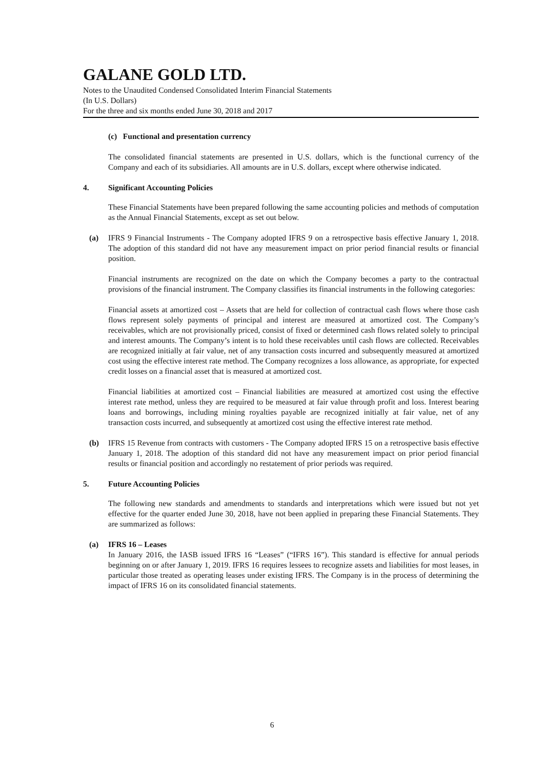GALANE GOLD LTD.
Notes to the Unaudited Condensed Consolidated Interim Financial Statements
(In U.S. Dollars)
For the three and six months ended June 30, 2018 and 2017
(c) Functional and presentation currency
The consolidated financial statements are presented in U.S. dollars, which is the functional currency of the Company and each of its subsidiaries. All amounts are in U.S. dollars, except where otherwise indicated.
4. Significant Accounting Policies
These Financial Statements have been prepared following the same accounting policies and methods of computation as the Annual Financial Statements, except as set out below.
(a) IFRS 9 Financial Instruments - The Company adopted IFRS 9 on a retrospective basis effective January 1, 2018. The adoption of this standard did not have any measurement impact on prior period financial results or financial position.
Financial instruments are recognized on the date on which the Company becomes a party to the contractual provisions of the financial instrument. The Company classifies its financial instruments in the following categories:
Financial assets at amortized cost – Assets that are held for collection of contractual cash flows where those cash flows represent solely payments of principal and interest are measured at amortized cost. The Company’s receivables, which are not provisionally priced, consist of fixed or determined cash flows related solely to principal and interest amounts. The Company’s intent is to hold these receivables until cash flows are collected. Receivables are recognized initially at fair value, net of any transaction costs incurred and subsequently measured at amortized cost using the effective interest rate method. The Company recognizes a loss allowance, as appropriate, for expected credit losses on a financial asset that is measured at amortized cost.
Financial liabilities at amortized cost – Financial liabilities are measured at amortized cost using the effective interest rate method, unless they are required to be measured at fair value through profit and loss. Interest bearing loans and borrowings, including mining royalties payable are recognized initially at fair value, net of any transaction costs incurred, and subsequently at amortized cost using the effective interest rate method.
(b) IFRS 15 Revenue from contracts with customers - The Company adopted IFRS 15 on a retrospective basis effective January 1, 2018. The adoption of this standard did not have any measurement impact on prior period financial results or financial position and accordingly no restatement of prior periods was required.
5. Future Accounting Policies
The following new standards and amendments to standards and interpretations which were issued but not yet effective for the quarter ended June 30, 2018, have not been applied in preparing these Financial Statements. They are summarized as follows:
(a) IFRS 16 – Leases
In January 2016, the IASB issued IFRS 16 “Leases” (“IFRS 16”). This standard is effective for annual periods beginning on or after January 1, 2019. IFRS 16 requires lessees to recognize assets and liabilities for most leases, in particular those treated as operating leases under existing IFRS. The Company is in the process of determining the impact of IFRS 16 on its consolidated financial statements.
6